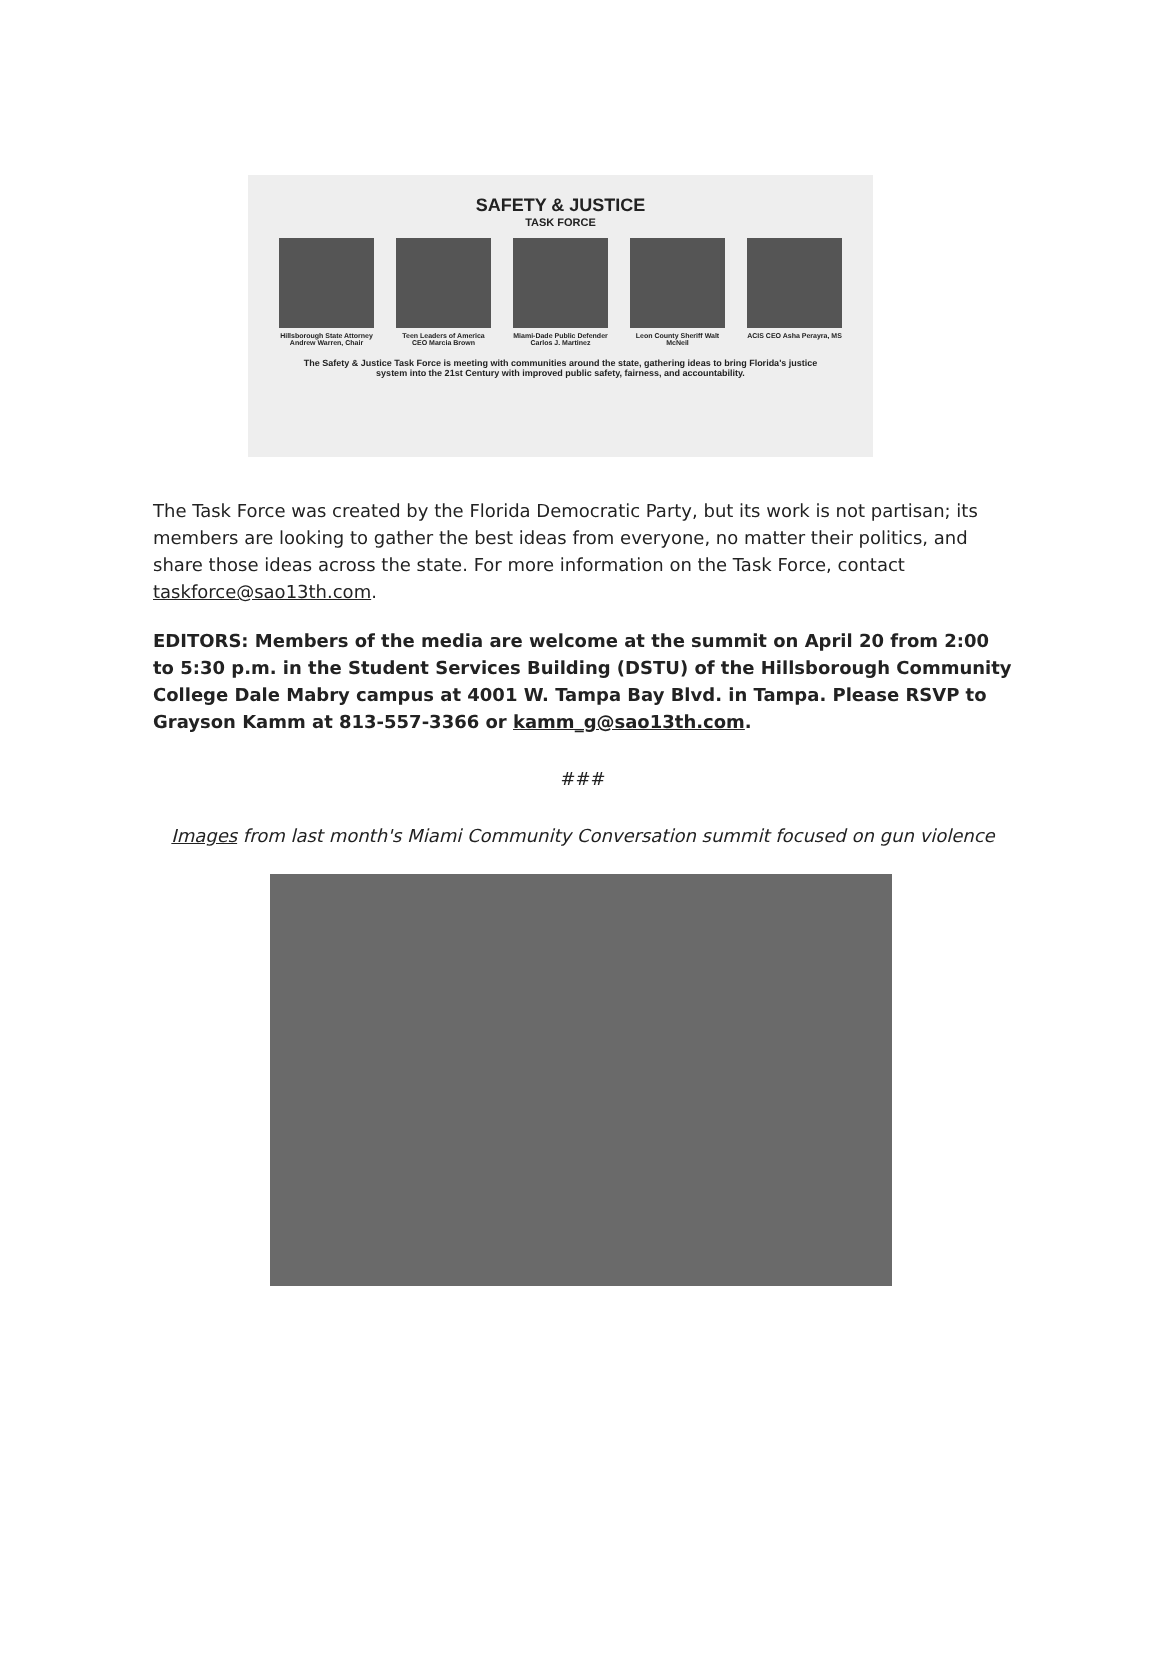SAFETY & JUSTICE
TASK FORCE
Hillsborough State Attorney Andrew Warren, Chair
Teen Leaders of America CEO Marcia Brown
Miami-Dade Public Defender Carlos J. Martinez
Leon County Sheriff Walt McNeil
ACIS CEO Asha Perayra, MS
The Safety & Justice Task Force is meeting with communities around the state, gathering ideas to bring Florida's justice system into the 21st Century with improved public safety, fairness, and accountability.
The Task Force was created by the Florida Democratic Party, but its work is not partisan; its members are looking to gather the best ideas from everyone, no matter their politics, and share those ideas across the state. For more information on the Task Force, contact taskforce@sao13th.com.
EDITORS: Members of the media are welcome at the summit on April 20 from 2:00 to 5:30 p.m. in the Student Services Building (DSTU) of the Hillsborough Community College Dale Mabry campus at 4001 W. Tampa Bay Blvd. in Tampa. Please RSVP to Grayson Kamm at 813-557-3366 or kamm_g@sao13th.com.
###
Images from last month's Miami Community Conversation summit focused on gun violence